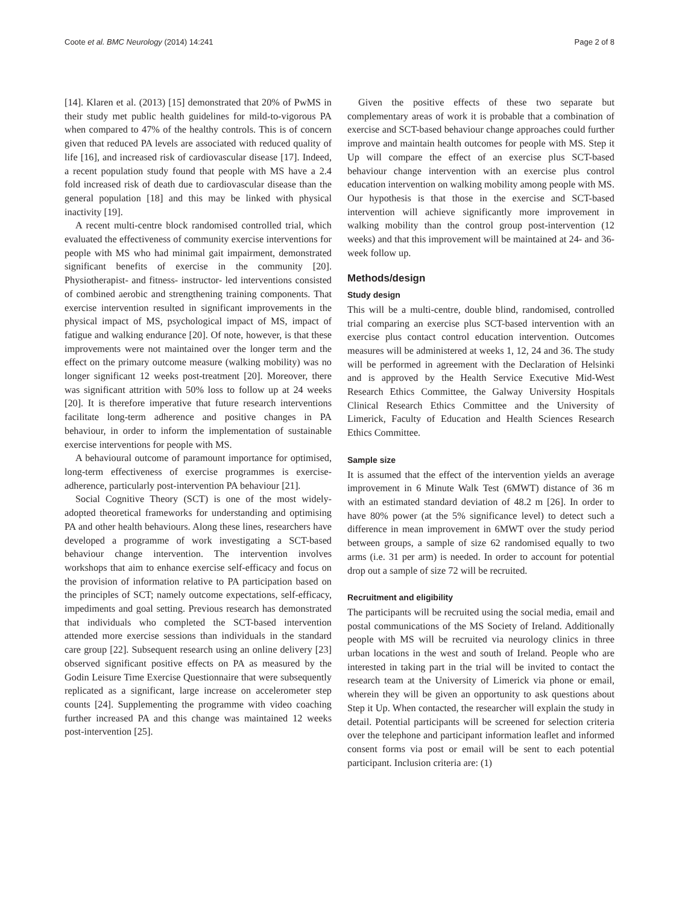Coote et al. BMC Neurology (2014) 14:241 Page 2 of 8
[14]. Klaren et al. (2013) [15] demonstrated that 20% of PwMS in their study met public health guidelines for mild-to-vigorous PA when compared to 47% of the healthy controls. This is of concern given that reduced PA levels are associated with reduced quality of life [16], and increased risk of cardiovascular disease [17]. Indeed, a recent population study found that people with MS have a 2.4 fold increased risk of death due to cardiovascular disease than the general population [18] and this may be linked with physical inactivity [19].
A recent multi-centre block randomised controlled trial, which evaluated the effectiveness of community exercise interventions for people with MS who had minimal gait impairment, demonstrated significant benefits of exercise in the community [20]. Physiotherapist- and fitness- instructor- led interventions consisted of combined aerobic and strengthening training components. That exercise intervention resulted in significant improvements in the physical impact of MS, psychological impact of MS, impact of fatigue and walking endurance [20]. Of note, however, is that these improvements were not maintained over the longer term and the effect on the primary outcome measure (walking mobility) was no longer significant 12 weeks post-treatment [20]. Moreover, there was significant attrition with 50% loss to follow up at 24 weeks [20]. It is therefore imperative that future research interventions facilitate long-term adherence and positive changes in PA behaviour, in order to inform the implementation of sustainable exercise interventions for people with MS.
A behavioural outcome of paramount importance for optimised, long-term effectiveness of exercise programmes is exercise-adherence, particularly post-intervention PA behaviour [21].
Social Cognitive Theory (SCT) is one of the most widely-adopted theoretical frameworks for understanding and optimising PA and other health behaviours. Along these lines, researchers have developed a programme of work investigating a SCT-based behaviour change intervention. The intervention involves workshops that aim to enhance exercise self-efficacy and focus on the provision of information relative to PA participation based on the principles of SCT; namely outcome expectations, self-efficacy, impediments and goal setting. Previous research has demonstrated that individuals who completed the SCT-based intervention attended more exercise sessions than individuals in the standard care group [22]. Subsequent research using an online delivery [23] observed significant positive effects on PA as measured by the Godin Leisure Time Exercise Questionnaire that were subsequently replicated as a significant, large increase on accelerometer step counts [24]. Supplementing the programme with video coaching further increased PA and this change was maintained 12 weeks post-intervention [25].
Given the positive effects of these two separate but complementary areas of work it is probable that a combination of exercise and SCT-based behaviour change approaches could further improve and maintain health outcomes for people with MS. Step it Up will compare the effect of an exercise plus SCT-based behaviour change intervention with an exercise plus control education intervention on walking mobility among people with MS. Our hypothesis is that those in the exercise and SCT-based intervention will achieve significantly more improvement in walking mobility than the control group post-intervention (12 weeks) and that this improvement will be maintained at 24- and 36- week follow up.
Methods/design
Study design
This will be a multi-centre, double blind, randomised, controlled trial comparing an exercise plus SCT-based intervention with an exercise plus contact control education intervention. Outcomes measures will be administered at weeks 1, 12, 24 and 36. The study will be performed in agreement with the Declaration of Helsinki and is approved by the Health Service Executive Mid-West Research Ethics Committee, the Galway University Hospitals Clinical Research Ethics Committee and the University of Limerick, Faculty of Education and Health Sciences Research Ethics Committee.
Sample size
It is assumed that the effect of the intervention yields an average improvement in 6 Minute Walk Test (6MWT) distance of 36 m with an estimated standard deviation of 48.2 m [26]. In order to have 80% power (at the 5% significance level) to detect such a difference in mean improvement in 6MWT over the study period between groups, a sample of size 62 randomised equally to two arms (i.e. 31 per arm) is needed. In order to account for potential drop out a sample of size 72 will be recruited.
Recruitment and eligibility
The participants will be recruited using the social media, email and postal communications of the MS Society of Ireland. Additionally people with MS will be recruited via neurology clinics in three urban locations in the west and south of Ireland. People who are interested in taking part in the trial will be invited to contact the research team at the University of Limerick via phone or email, wherein they will be given an opportunity to ask questions about Step it Up. When contacted, the researcher will explain the study in detail. Potential participants will be screened for selection criteria over the telephone and participant information leaflet and informed consent forms via post or email will be sent to each potential participant. Inclusion criteria are: (1)